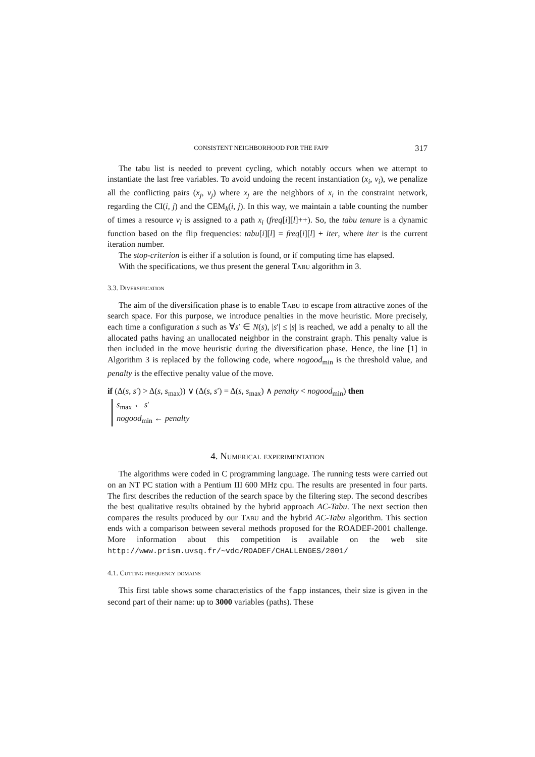CONSISTENT NEIGHBORHOOD FOR THE FAPP 317
The tabu list is needed to prevent cycling, which notably occurs when we attempt to instantiate the last free variables. To avoid undoing the recent instantiation (x<sub>i</sub>, v<sub>i</sub>), we penalize all the conflicting pairs (x<sub>j</sub>, v<sub>j</sub>) where x<sub>j</sub> are the neighbors of x<sub>i</sub> in the constraint network, regarding the CI(i, j) and the CEM<sub>k</sub>(i, j). In this way, we maintain a table counting the number of times a resource v<sub>l</sub> is assigned to a path x<sub>i</sub> (freq[i][l]++). So, the tabu tenure is a dynamic function based on the flip frequencies: tabu[i][l] = freq[i][l] + iter, where iter is the current iteration number.
The stop-criterion is either if a solution is found, or if computing time has elapsed.
With the specifications, we thus present the general Tabu algorithm in 3.
3.3. Diversification
The aim of the diversification phase is to enable Tabu to escape from attractive zones of the search space. For this purpose, we introduce penalties in the move heuristic. More precisely, each time a configuration s such as ∀s′ ∈ N(s), |s′| ≤ |s| is reached, we add a penalty to all the allocated paths having an unallocated neighbor in the constraint graph. This penalty value is then included in the move heuristic during the diversification phase. Hence, the line [1] in Algorithm 3 is replaced by the following code, where nogood<sub>min</sub> is the threshold value, and penalty is the effective penalty value of the move.
if (Δ(s, s′) > Δ(s, s<sub>max</sub>)) ∨ (Δ(s, s′) = Δ(s, s<sub>max</sub>) ∧ penalty < nogood<sub>min</sub>) then
s<sub>max</sub> ← s′
nogood<sub>min</sub> ← penalty
4. Numerical experimentation
The algorithms were coded in C programming language. The running tests were carried out on an NT PC station with a Pentium III 600 MHz cpu. The results are presented in four parts. The first describes the reduction of the search space by the filtering step. The second describes the best qualitative results obtained by the hybrid approach AC-Tabu. The next section then compares the results produced by our Tabu and the hybrid AC-Tabu algorithm. This section ends with a comparison between several methods proposed for the ROADEF-2001 challenge. More information about this competition is available on the web site http://www.prism.uvsq.fr/∼vdc/ROADEF/CHALLENGES/2001/
4.1. Cutting frequency domains
This first table shows some characteristics of the fapp instances, their size is given in the second part of their name: up to 3000 variables (paths). These